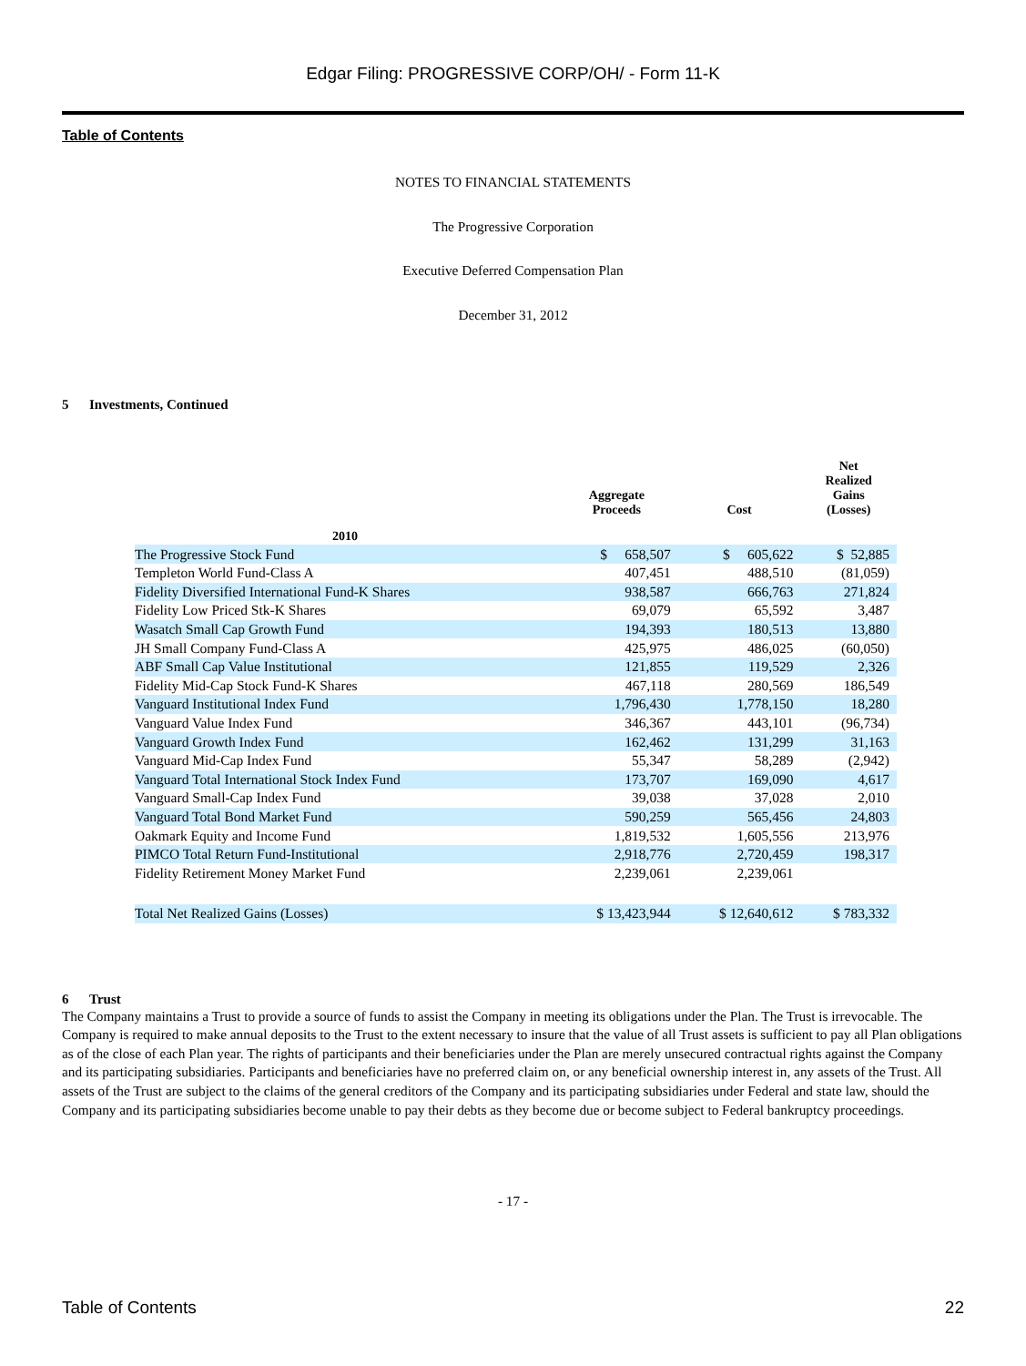Edgar Filing: PROGRESSIVE CORP/OH/ - Form 11-K
Table of Contents
NOTES TO FINANCIAL STATEMENTS
The Progressive Corporation
Executive Deferred Compensation Plan
December 31, 2012
5 Investments, Continued
| | Aggregate Proceeds | Cost | Net Realized Gains (Losses) |
| --- | --- | --- | --- |
| 2010 | | | |
| The Progressive Stock Fund | $ 658,507 | $ 605,622 | $ 52,885 |
| Templeton World Fund-Class A | 407,451 | 488,510 | (81,059) |
| Fidelity Diversified International Fund-K Shares | 938,587 | 666,763 | 271,824 |
| Fidelity Low Priced Stk-K Shares | 69,079 | 65,592 | 3,487 |
| Wasatch Small Cap Growth Fund | 194,393 | 180,513 | 13,880 |
| JH Small Company Fund-Class A | 425,975 | 486,025 | (60,050) |
| ABF Small Cap Value Institutional | 121,855 | 119,529 | 2,326 |
| Fidelity Mid-Cap Stock Fund-K Shares | 467,118 | 280,569 | 186,549 |
| Vanguard Institutional Index Fund | 1,796,430 | 1,778,150 | 18,280 |
| Vanguard Value Index Fund | 346,367 | 443,101 | (96,734) |
| Vanguard Growth Index Fund | 162,462 | 131,299 | 31,163 |
| Vanguard Mid-Cap Index Fund | 55,347 | 58,289 | (2,942) |
| Vanguard Total International Stock Index Fund | 173,707 | 169,090 | 4,617 |
| Vanguard Small-Cap Index Fund | 39,038 | 37,028 | 2,010 |
| Vanguard Total Bond Market Fund | 590,259 | 565,456 | 24,803 |
| Oakmark Equity and Income Fund | 1,819,532 | 1,605,556 | 213,976 |
| PIMCO Total Return Fund-Institutional | 2,918,776 | 2,720,459 | 198,317 |
| Fidelity Retirement Money Market Fund | 2,239,061 | 2,239,061 | |
| Total Net Realized Gains (Losses) | $ 13,423,944 | $ 12,640,612 | $ 783,332 |
6 Trust
The Company maintains a Trust to provide a source of funds to assist the Company in meeting its obligations under the Plan. The Trust is irrevocable. The Company is required to make annual deposits to the Trust to the extent necessary to insure that the value of all Trust assets is sufficient to pay all Plan obligations as of the close of each Plan year. The rights of participants and their beneficiaries under the Plan are merely unsecured contractual rights against the Company and its participating subsidiaries. Participants and beneficiaries have no preferred claim on, or any beneficial ownership interest in, any assets of the Trust. All assets of the Trust are subject to the claims of the general creditors of the Company and its participating subsidiaries under Federal and state law, should the Company and its participating subsidiaries become unable to pay their debts as they become due or become subject to Federal bankruptcy proceedings.
- 17 -
Table of Contents 22